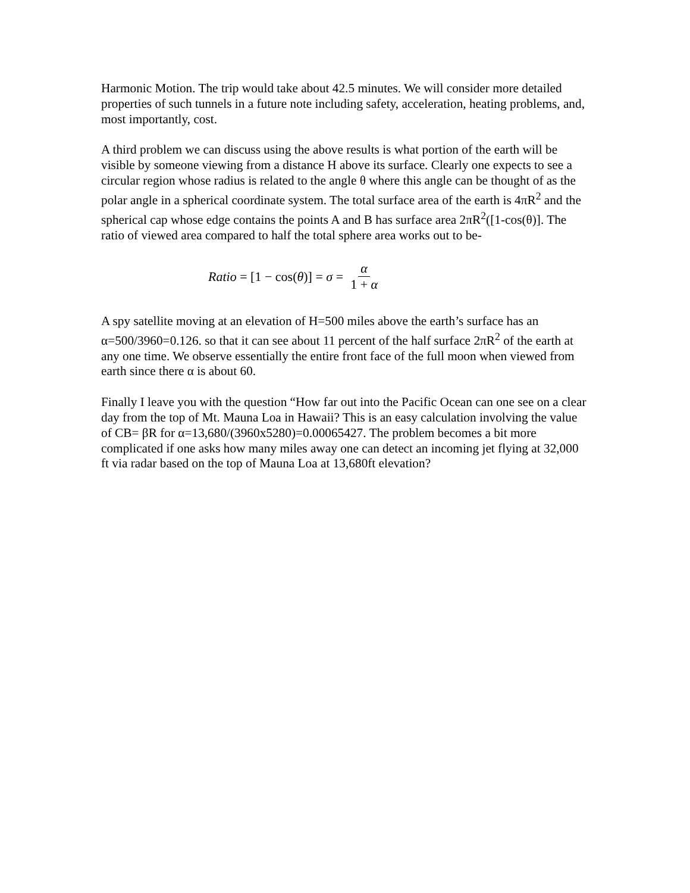Harmonic Motion. The trip would take about 42.5 minutes. We will consider more detailed properties of such tunnels in a future note including safety, acceleration, heating problems, and, most importantly, cost.
A third problem we can discuss using the above results is what portion of the earth will be visible by someone viewing from a distance H above its surface. Clearly one expects to see a circular region whose radius is related to the angle θ where this angle can be thought of as the polar angle in a spherical coordinate system. The total surface area of the earth is 4πR<sup>2</sup> and the spherical cap whose edge contains the points A and B has surface area 2πR<sup>2</sup>([1-cos(θ)]. The ratio of viewed area compared to half the total sphere area works out to be-
Ratio = [1 − cos(θ)] = σ = α 1 + α
A spy satellite moving at an elevation of H=500 miles above the earth’s surface has an α=500/3960=0.126. so that it can see about 11 percent of the half surface 2πR<sup>2</sup> of the earth at any one time. We observe essentially the entire front face of the full moon when viewed from earth since there α is about 60.
Finally I leave you with the question “How far out into the Pacific Ocean can one see on a clear day from the top of Mt. Mauna Loa in Hawaii? This is an easy calculation involving the value of CB= βR for α=13,680/(3960x5280)=0.00065427. The problem becomes a bit more complicated if one asks how many miles away one can detect an incoming jet flying at 32,000 ft via radar based on the top of Mauna Loa at 13,680ft elevation?